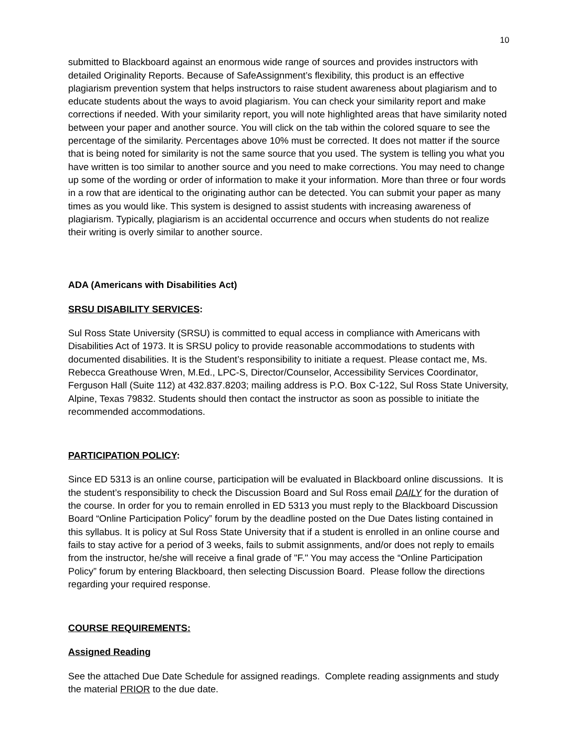10
submitted to Blackboard against an enormous wide range of sources and provides instructors with detailed Originality Reports. Because of SafeAssignment’s flexibility, this product is an effective plagiarism prevention system that helps instructors to raise student awareness about plagiarism and to educate students about the ways to avoid plagiarism. You can check your similarity report and make corrections if needed. With your similarity report, you will note highlighted areas that have similarity noted between your paper and another source. You will click on the tab within the colored square to see the percentage of the similarity. Percentages above 10% must be corrected. It does not matter if the source that is being noted for similarity is not the same source that you used. The system is telling you what you have written is too similar to another source and you need to make corrections. You may need to change up some of the wording or order of information to make it your information. More than three or four words in a row that are identical to the originating author can be detected. You can submit your paper as many times as you would like. This system is designed to assist students with increasing awareness of plagiarism. Typically, plagiarism is an accidental occurrence and occurs when students do not realize their writing is overly similar to another source.
ADA (Americans with Disabilities Act)
SRSU DISABILITY SERVICES:
Sul Ross State University (SRSU) is committed to equal access in compliance with Americans with Disabilities Act of 1973. It is SRSU policy to provide reasonable accommodations to students with documented disabilities. It is the Student’s responsibility to initiate a request. Please contact me, Ms. Rebecca Greathouse Wren, M.Ed., LPC-S, Director/Counselor, Accessibility Services Coordinator, Ferguson Hall (Suite 112) at 432.837.8203; mailing address is P.O. Box C-122, Sul Ross State University, Alpine, Texas 79832. Students should then contact the instructor as soon as possible to initiate the recommended accommodations.
PARTICIPATION POLICY:
Since ED 5313 is an online course, participation will be evaluated in Blackboard online discussions. It is the student’s responsibility to check the Discussion Board and Sul Ross email DAILY for the duration of the course. In order for you to remain enrolled in ED 5313 you must reply to the Blackboard Discussion Board “Online Participation Policy” forum by the deadline posted on the Due Dates listing contained in this syllabus. It is policy at Sul Ross State University that if a student is enrolled in an online course and fails to stay active for a period of 3 weeks, fails to submit assignments, and/or does not reply to emails from the instructor, he/she will receive a final grade of "F." You may access the “Online Participation Policy” forum by entering Blackboard, then selecting Discussion Board. Please follow the directions regarding your required response.
COURSE REQUIREMENTS:
Assigned Reading
See the attached Due Date Schedule for assigned readings. Complete reading assignments and study the material PRIOR to the due date.